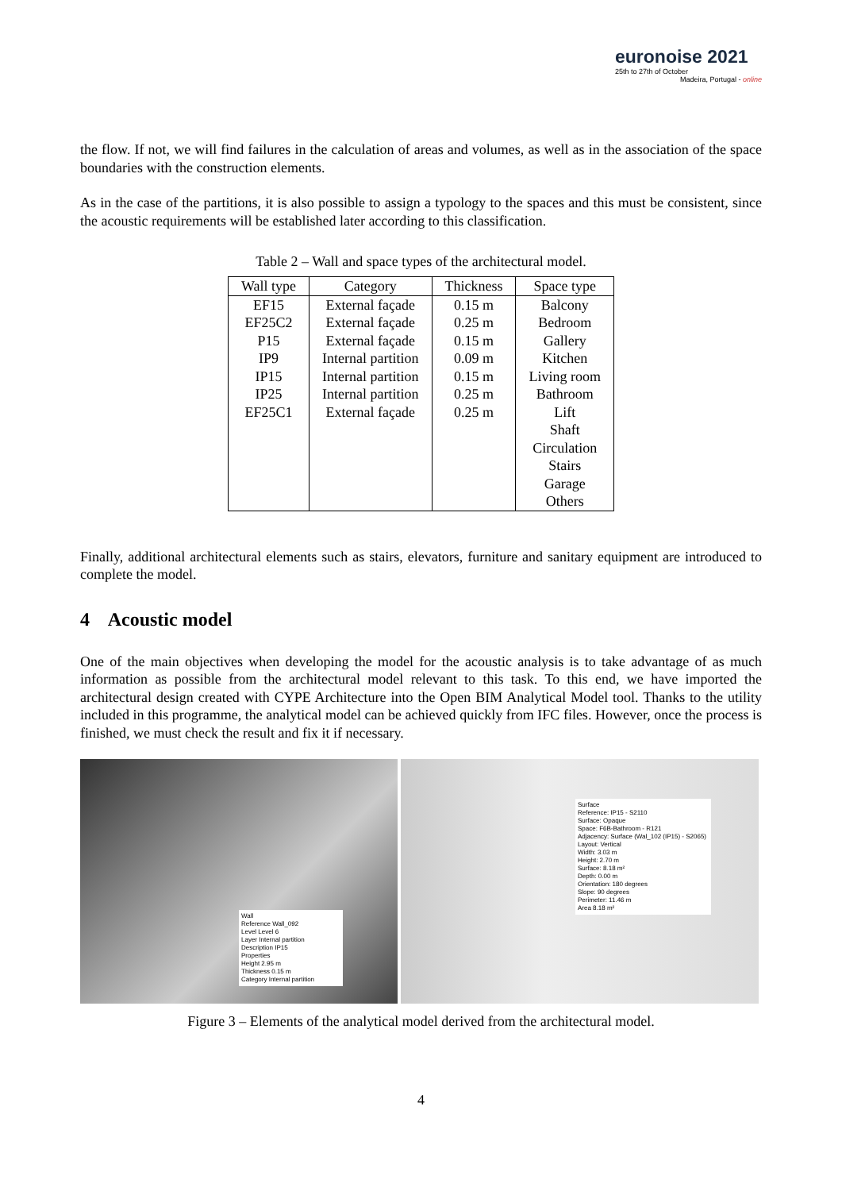euronoise 2021
25th to 27th of October
Madeira, Portugal - online
the flow. If not, we will find failures in the calculation of areas and volumes, as well as in the association of the space boundaries with the construction elements.
As in the case of the partitions, it is also possible to assign a typology to the spaces and this must be consistent, since the acoustic requirements will be established later according to this classification.
Table 2 – Wall and space types of the architectural model.
| Wall type | Category | Thickness | Space type |
| --- | --- | --- | --- |
| EF15 EF25C2 P15 IP9 IP15 IP25 EF25C1 | External façade External façade External façade Internal partition Internal partition Internal partition External façade | 0.15 m 0.25 m 0.15 m 0.09 m 0.15 m 0.25 m 0.25 m | Balcony Bedroom Gallery Kitchen Living room Bathroom Lift Shaft Circulation Stairs Garage Others |
Finally, additional architectural elements such as stairs, elevators, furniture and sanitary equipment are introduced to complete the model.
4 Acoustic model
One of the main objectives when developing the model for the acoustic analysis is to take advantage of as much information as possible from the architectural model relevant to this task. To this end, we have imported the architectural design created with CYPE Architecture into the Open BIM Analytical Model tool. Thanks to the utility included in this programme, the analytical model can be achieved quickly from IFC files. However, once the process is finished, we must check the result and fix it if necessary.
Wall
Reference Wall_092
Level Level 6
Layer Internal partition
Description IP15
Properties
Height 2.95 m
Thickness 0.15 m
Category Internal partition
Surface
Reference: IP15 - S2110
Surface: Opaque
Space: F6B-Bathroom - R121
Adjacency: Surface (Wal_102 (IP15) - S2065)
Layout: Vertical
Width: 3.03 m
Height: 2.70 m
Surface: 8.18 m²
Depth: 0.00 m
Orientation: 180 degrees
Slope: 90 degrees
Perimeter: 11.46 m
Area 8.18 m²
Figure 3 – Elements of the analytical model derived from the architectural model.
4